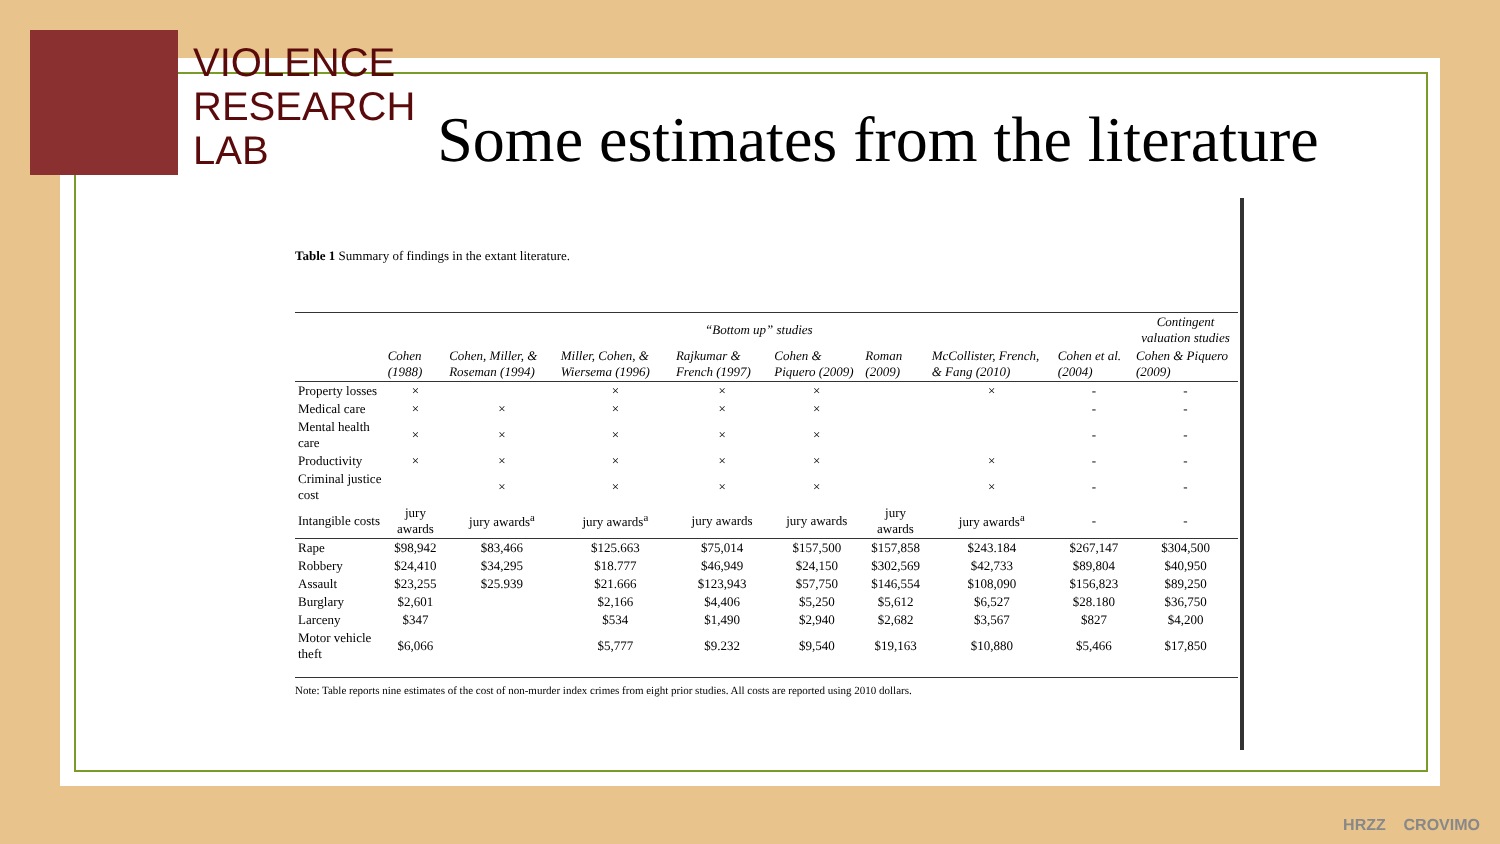VIOLENCE
RESEARCH
LAB
Some estimates from the literature
Table 1 Summary of findings in the extant literature.
| | “Bottom up” studies | | | | | | | | Contingent valuation studies |
| --- | --- | --- | --- | --- | --- | --- | --- | --- | --- |
| | Cohen (1988) | Cohen, Miller, & Roseman (1994) | Miller, Cohen, & Wiersema (1996) | Rajkumar & French (1997) | Cohen & Piquero (2009) | Roman (2009) | McCollister, French, & Fang (2010) | Cohen et al. (2004) | Cohen & Piquero (2009) |
| Property losses | × | | × | × | × | | × | - | - |
| Medical care | × | × | × | × | × | | | - | - |
| Mental health care | × | × | × | × | × | | | - | - |
| Productivity | × | × | × | × | × | | × | - | - |
| Criminal justice cost | | × | × | × | × | | × | - | - |
| Intangible costs | jury awards | jury awards<sup>a</sup> | jury awards<sup>a</sup> | jury awards | jury awards | jury awards | jury awards<sup>a</sup> | - | - |
| Rape | $98,942 | $83,466 | $125.663 | $75,014 | $157,500 | $157,858 | $243.184 | $267,147 | $304,500 |
| Robbery | $24,410 | $34,295 | $18.777 | $46,949 | $24,150 | $302,569 | $42,733 | $89,804 | $40,950 |
| Assault | $23,255 | $25.939 | $21.666 | $123,943 | $57,750 | $146,554 | $108,090 | $156,823 | $89,250 |
| Burglary | $2,601 | | $2,166 | $4,406 | $5,250 | $5,612 | $6,527 | $28.180 | $36,750 |
| Larceny | $347 | | $534 | $1,490 | $2,940 | $2,682 | $3,567 | $827 | $4,200 |
| Motor vehicle theft | $6,066 | | $5,777 | $9.232 | $9,540 | $19,163 | $10,880 | $5,466 | $17,850 |
Note: Table reports nine estimates of the cost of non-murder index crimes from eight prior studies. All costs are reported using 2010 dollars.
HRZZ CROVIMO